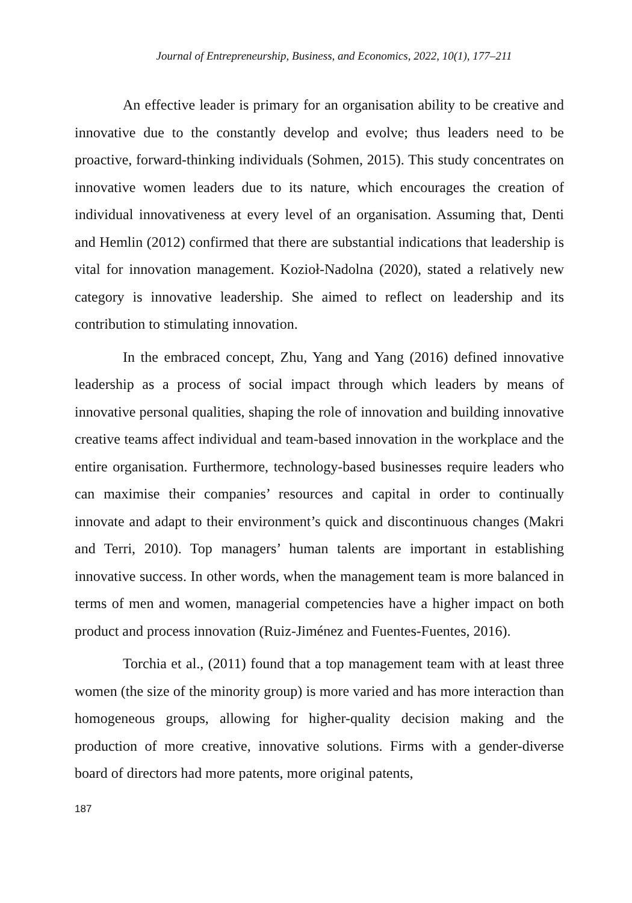Journal of Entrepreneurship, Business, and Economics, 2022, 10(1), 177–211
An effective leader is primary for an organisation ability to be creative and innovative due to the constantly develop and evolve; thus leaders need to be proactive, forward-thinking individuals (Sohmen, 2015). This study concentrates on innovative women leaders due to its nature, which encourages the creation of individual innovativeness at every level of an organisation. Assuming that, Denti and Hemlin (2012) confirmed that there are substantial indications that leadership is vital for innovation management. Kozioł-Nadolna (2020), stated a relatively new category is innovative leadership. She aimed to reflect on leadership and its contribution to stimulating innovation.
In the embraced concept, Zhu, Yang and Yang (2016) defined innovative leadership as a process of social impact through which leaders by means of innovative personal qualities, shaping the role of innovation and building innovative creative teams affect individual and team-based innovation in the workplace and the entire organisation. Furthermore, technology-based businesses require leaders who can maximise their companies’ resources and capital in order to continually innovate and adapt to their environment’s quick and discontinuous changes (Makri and Terri, 2010). Top managers’ human talents are important in establishing innovative success. In other words, when the management team is more balanced in terms of men and women, managerial competencies have a higher impact on both product and process innovation (Ruiz-Jiménez and Fuentes-Fuentes, 2016).
Torchia et al., (2011) found that a top management team with at least three women (the size of the minority group) is more varied and has more interaction than homogeneous groups, allowing for higher-quality decision making and the production of more creative, innovative solutions. Firms with a gender-diverse board of directors had more patents, more original patents,
187